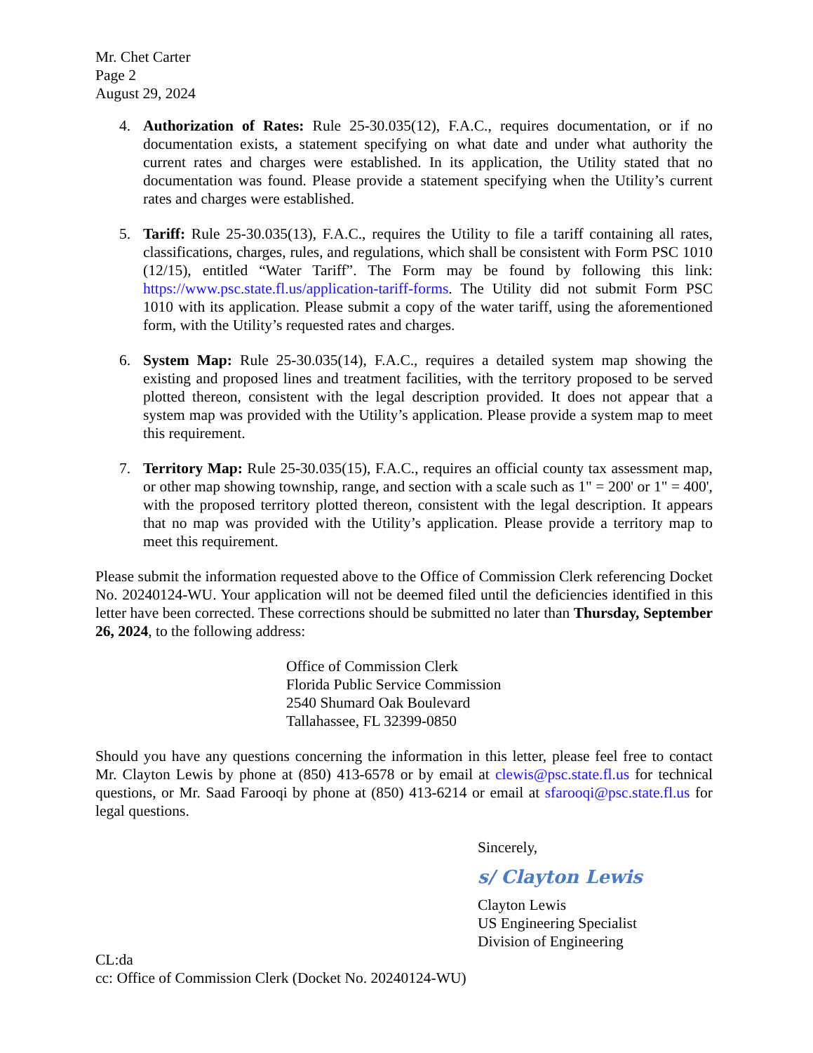Mr. Chet Carter
Page 2
August 29, 2024
4. Authorization of Rates: Rule 25-30.035(12), F.A.C., requires documentation, or if no documentation exists, a statement specifying on what date and under what authority the current rates and charges were established. In its application, the Utility stated that no documentation was found. Please provide a statement specifying when the Utility’s current rates and charges were established.
5. Tariff: Rule 25-30.035(13), F.A.C., requires the Utility to file a tariff containing all rates, classifications, charges, rules, and regulations, which shall be consistent with Form PSC 1010 (12/15), entitled “Water Tariff”. The Form may be found by following this link: https://www.psc.state.fl.us/application-tariff-forms. The Utility did not submit Form PSC 1010 with its application. Please submit a copy of the water tariff, using the aforementioned form, with the Utility’s requested rates and charges.
6. System Map: Rule 25-30.035(14), F.A.C., requires a detailed system map showing the existing and proposed lines and treatment facilities, with the territory proposed to be served plotted thereon, consistent with the legal description provided. It does not appear that a system map was provided with the Utility’s application. Please provide a system map to meet this requirement.
7. Territory Map: Rule 25-30.035(15), F.A.C., requires an official county tax assessment map, or other map showing township, range, and section with a scale such as 1" = 200' or 1" = 400', with the proposed territory plotted thereon, consistent with the legal description. It appears that no map was provided with the Utility’s application. Please provide a territory map to meet this requirement.
Please submit the information requested above to the Office of Commission Clerk referencing Docket No. 20240124-WU. Your application will not be deemed filed until the deficiencies identified in this letter have been corrected. These corrections should be submitted no later than Thursday, September 26, 2024, to the following address:
Office of Commission Clerk
Florida Public Service Commission
2540 Shumard Oak Boulevard
Tallahassee, FL 32399-0850
Should you have any questions concerning the information in this letter, please feel free to contact Mr. Clayton Lewis by phone at (850) 413-6578 or by email at clewis@psc.state.fl.us for technical questions, or Mr. Saad Farooqi by phone at (850) 413-6214 or email at sfarooqi@psc.state.fl.us for legal questions.
Sincerely,
s/ Clayton Lewis
Clayton Lewis
US Engineering Specialist
Division of Engineering
CL:da
cc: Office of Commission Clerk (Docket No. 20240124-WU)